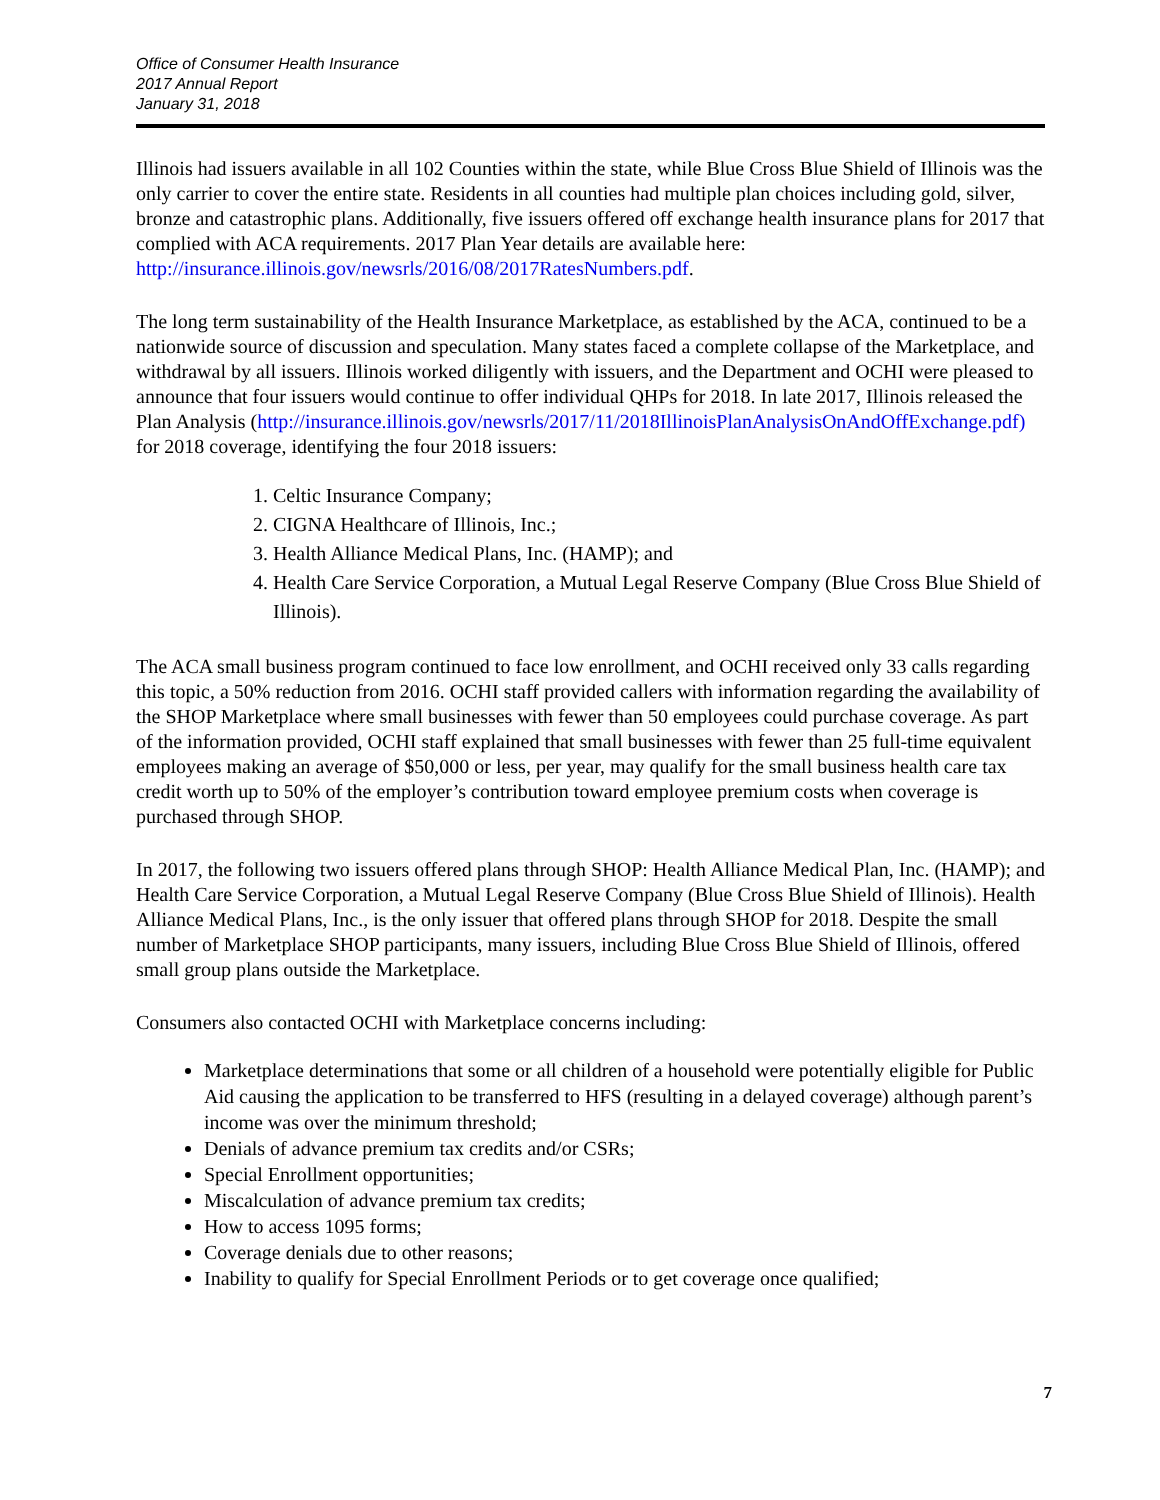Office of Consumer Health Insurance
2017 Annual Report
January 31, 2018
Illinois had issuers available in all 102 Counties within the state, while Blue Cross Blue Shield of Illinois was the only carrier to cover the entire state. Residents in all counties had multiple plan choices including gold, silver, bronze and catastrophic plans. Additionally, five issuers offered off exchange health insurance plans for 2017 that complied with ACA requirements. 2017 Plan Year details are available here: http://insurance.illinois.gov/newsrls/2016/08/2017RatesNumbers.pdf.
The long term sustainability of the Health Insurance Marketplace, as established by the ACA, continued to be a nationwide source of discussion and speculation. Many states faced a complete collapse of the Marketplace, and withdrawal by all issuers. Illinois worked diligently with issuers, and the Department and OCHI were pleased to announce that four issuers would continue to offer individual QHPs for 2018. In late 2017, Illinois released the Plan Analysis (http://insurance.illinois.gov/newsrls/2017/11/2018IllinoisPlanAnalysisOnAndOffExchange.pdf) for 2018 coverage, identifying the four 2018 issuers:
1. Celtic Insurance Company;
2. CIGNA Healthcare of Illinois, Inc.;
3. Health Alliance Medical Plans, Inc. (HAMP); and
4. Health Care Service Corporation, a Mutual Legal Reserve Company (Blue Cross Blue Shield of Illinois).
The ACA small business program continued to face low enrollment, and OCHI received only 33 calls regarding this topic, a 50% reduction from 2016. OCHI staff provided callers with information regarding the availability of the SHOP Marketplace where small businesses with fewer than 50 employees could purchase coverage. As part of the information provided, OCHI staff explained that small businesses with fewer than 25 full-time equivalent employees making an average of $50,000 or less, per year, may qualify for the small business health care tax credit worth up to 50% of the employer’s contribution toward employee premium costs when coverage is purchased through SHOP.
In 2017, the following two issuers offered plans through SHOP: Health Alliance Medical Plan, Inc. (HAMP); and Health Care Service Corporation, a Mutual Legal Reserve Company (Blue Cross Blue Shield of Illinois). Health Alliance Medical Plans, Inc., is the only issuer that offered plans through SHOP for 2018. Despite the small number of Marketplace SHOP participants, many issuers, including Blue Cross Blue Shield of Illinois, offered small group plans outside the Marketplace.
Consumers also contacted OCHI with Marketplace concerns including:
Marketplace determinations that some or all children of a household were potentially eligible for Public Aid causing the application to be transferred to HFS (resulting in a delayed coverage) although parent’s income was over the minimum threshold;
Denials of advance premium tax credits and/or CSRs;
Special Enrollment opportunities;
Miscalculation of advance premium tax credits;
How to access 1095 forms;
Coverage denials due to other reasons;
Inability to qualify for Special Enrollment Periods or to get coverage once qualified;
7